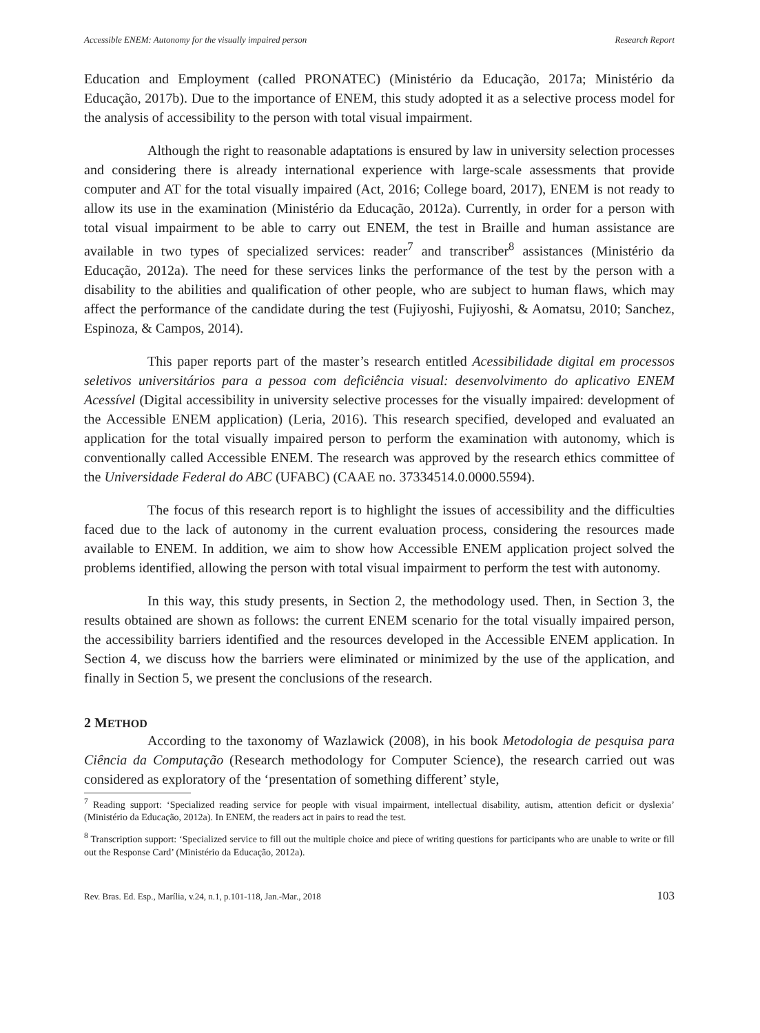Accessible ENEM: Autonomy for the visually impaired person Research Report
Education and Employment (called PRONATEC) (Ministério da Educação, 2017a; Ministério da Educação, 2017b). Due to the importance of ENEM, this study adopted it as a selective process model for the analysis of accessibility to the person with total visual impairment.
Although the right to reasonable adaptations is ensured by law in university selection processes and considering there is already international experience with large-scale assessments that provide computer and AT for the total visually impaired (Act, 2016; College board, 2017), ENEM is not ready to allow its use in the examination (Ministério da Educação, 2012a). Currently, in order for a person with total visual impairment to be able to carry out ENEM, the test in Braille and human assistance are available in two types of specialized services: reader<sup>7</sup> and transcriber<sup>8</sup> assistances (Ministério da Educação, 2012a). The need for these services links the performance of the test by the person with a disability to the abilities and qualification of other people, who are subject to human flaws, which may affect the performance of the candidate during the test (Fujiyoshi, Fujiyoshi, & Aomatsu, 2010; Sanchez, Espinoza, & Campos, 2014).
This paper reports part of the master’s research entitled Acessibilidade digital em processos seletivos universitários para a pessoa com deficiência visual: desenvolvimento do aplicativo ENEM Acessível (Digital accessibility in university selective processes for the visually impaired: development of the Accessible ENEM application) (Leria, 2016). This research specified, developed and evaluated an application for the total visually impaired person to perform the examination with autonomy, which is conventionally called Accessible ENEM. The research was approved by the research ethics committee of the Universidade Federal do ABC (UFABC) (CAAE no. 37334514.0.0000.5594).
The focus of this research report is to highlight the issues of accessibility and the difficulties faced due to the lack of autonomy in the current evaluation process, considering the resources made available to ENEM. In addition, we aim to show how Accessible ENEM application project solved the problems identified, allowing the person with total visual impairment to perform the test with autonomy.
In this way, this study presents, in Section 2, the methodology used. Then, in Section 3, the results obtained are shown as follows: the current ENEM scenario for the total visually impaired person, the accessibility barriers identified and the resources developed in the Accessible ENEM application. In Section 4, we discuss how the barriers were eliminated or minimized by the use of the application, and finally in Section 5, we present the conclusions of the research.
2 METHOD
According to the taxonomy of Wazlawick (2008), in his book Metodologia de pesquisa para Ciência da Computação (Research methodology for Computer Science), the research carried out was considered as exploratory of the ‘presentation of something different’ style,
<sup>7</sup> Reading support: ‘Specialized reading service for people with visual impairment, intellectual disability, autism, attention deficit or dyslexia’ (Ministério da Educação, 2012a). In ENEM, the readers act in pairs to read the test.
<sup>8</sup> Transcription support: ‘Specialized service to fill out the multiple choice and piece of writing questions for participants who are unable to write or fill out the Response Card’ (Ministério da Educação, 2012a).
Rev. Bras. Ed. Esp., Marília, v.24, n.1, p.101-118, Jan.-Mar., 2018 103